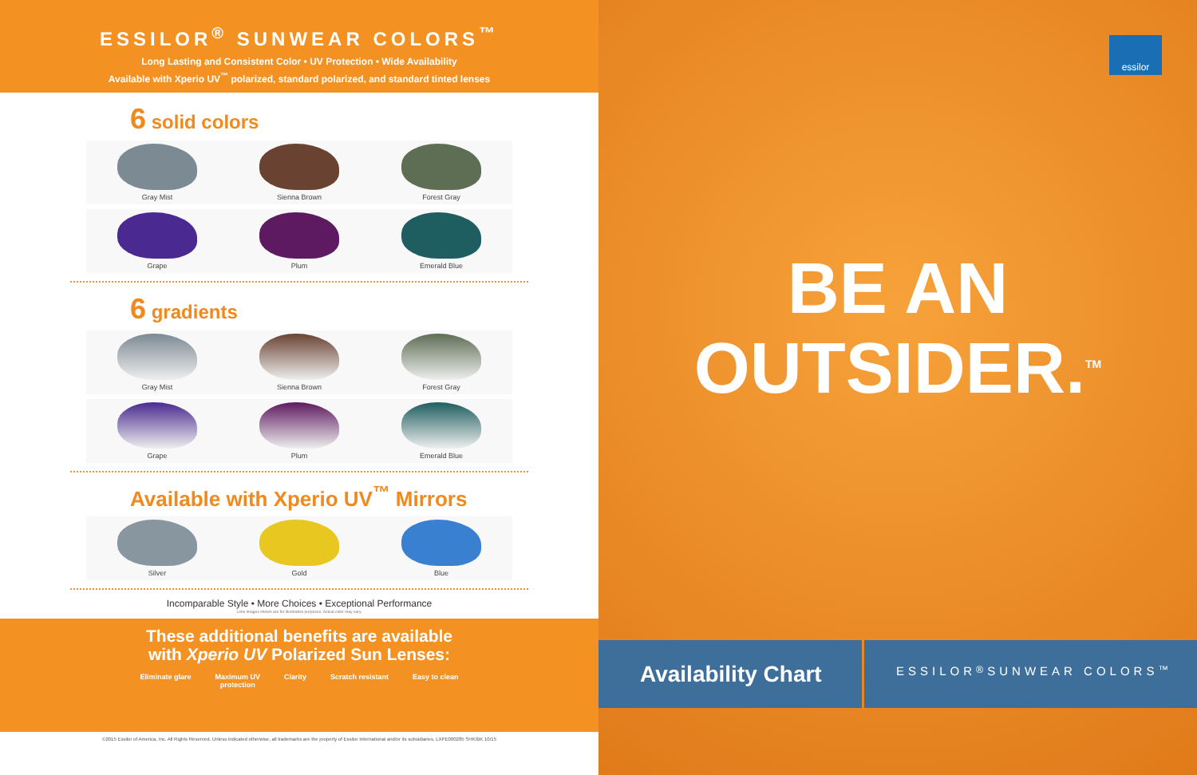ESSILOR<sup>®</sup> SUNWEAR COLORS<sup>™</sup>
Long Lasting and Consistent Color • UV Protection • Wide Availability
Available with Xperio UV<sup>™</sup> polarized, standard polarized, and standard tinted lenses
6 solid colors
Gray Mist Sienna Brown Forest Gray
Grape Plum Emerald Blue
6 gradients
Gray Mist Sienna Brown Forest Gray
Grape Plum Emerald Blue
Available with Xperio UV<sup>™</sup> Mirrors
Silver Gold Blue
Incomparable Style • More Choices • Exceptional Performance
Lens images shown are for illustrative purposes. Actual color may vary.
These additional benefits are available
with Xperio UV Polarized Sun Lenses:
Eliminate glare Maximum UV
protection Clarity Scratch resistant Easy to clean
©2015 Essilor of America, Inc. All Rights Reserved. Unless indicated otherwise, all trademarks are the property of Essilor International and/or its subsidiaries. LXPE000285 SHK/BK 10/15
essilor
BE AN
OUTSIDER.<sup>TM</sup>
Availability Chart
ESSILOR<sup>®</sup> SUNWEAR COLORS<sup>™</sup>